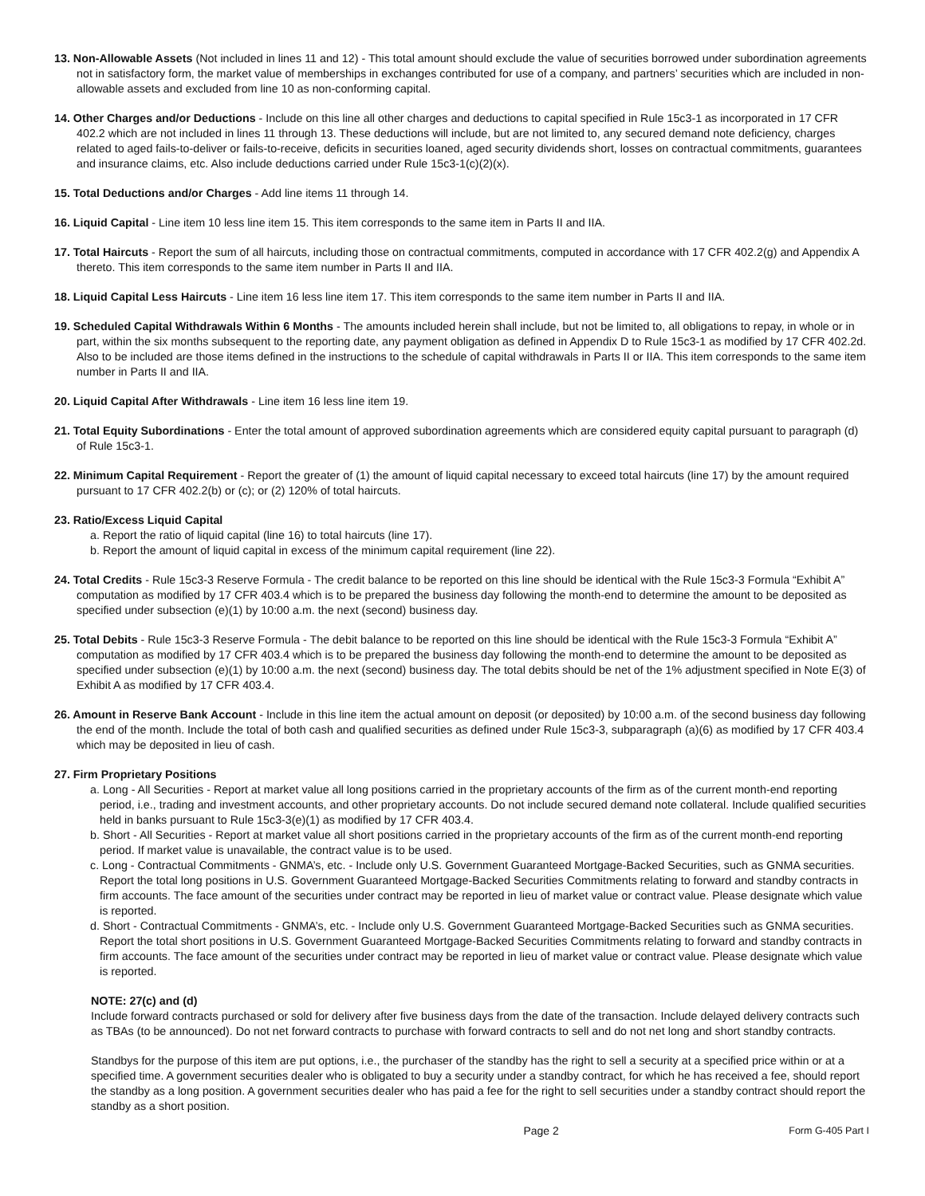13. Non-Allowable Assets (Not included in lines 11 and 12) - This total amount should exclude the value of securities borrowed under subordination agreements not in satisfactory form, the market value of memberships in exchanges contributed for use of a company, and partners’ securities which are included in non-allowable assets and excluded from line 10 as non-conforming capital.
14. Other Charges and/or Deductions - Include on this line all other charges and deductions to capital specified in Rule 15c3-1 as incorporated in 17 CFR 402.2 which are not included in lines 11 through 13. These deductions will include, but are not limited to, any secured demand note deficiency, charges related to aged fails-to-deliver or fails-to-receive, deficits in securities loaned, aged security dividends short, losses on contractual commitments, guarantees and insurance claims, etc. Also include deductions carried under Rule 15c3-1(c)(2)(x).
15. Total Deductions and/or Charges - Add line items 11 through 14.
16. Liquid Capital - Line item 10 less line item 15. This item corresponds to the same item in Parts II and IIA.
17. Total Haircuts - Report the sum of all haircuts, including those on contractual commitments, computed in accordance with 17 CFR 402.2(g) and Appendix A thereto. This item corresponds to the same item number in Parts II and IIA.
18. Liquid Capital Less Haircuts - Line item 16 less line item 17. This item corresponds to the same item number in Parts II and IIA.
19. Scheduled Capital Withdrawals Within 6 Months - The amounts included herein shall include, but not be limited to, all obligations to repay, in whole or in part, within the six months subsequent to the reporting date, any payment obligation as defined in Appendix D to Rule 15c3-1 as modified by 17 CFR 402.2d. Also to be included are those items defined in the instructions to the schedule of capital withdrawals in Parts II or IIA. This item corresponds to the same item number in Parts II and IIA.
20. Liquid Capital After Withdrawals - Line item 16 less line item 19.
21. Total Equity Subordinations - Enter the total amount of approved subordination agreements which are considered equity capital pursuant to paragraph (d) of Rule 15c3-1.
22. Minimum Capital Requirement - Report the greater of (1) the amount of liquid capital necessary to exceed total haircuts (line 17) by the amount required pursuant to 17 CFR 402.2(b) or (c); or (2) 120% of total haircuts.
23. Ratio/Excess Liquid Capital
a. Report the ratio of liquid capital (line 16) to total haircuts (line 17).
b. Report the amount of liquid capital in excess of the minimum capital requirement (line 22).
24. Total Credits - Rule 15c3-3 Reserve Formula - The credit balance to be reported on this line should be identical with the Rule 15c3-3 Formula “Exhibit A” computation as modified by 17 CFR 403.4 which is to be prepared the business day following the month-end to determine the amount to be deposited as specified under subsection (e)(1) by 10:00 a.m. the next (second) business day.
25. Total Debits - Rule 15c3-3 Reserve Formula - The debit balance to be reported on this line should be identical with the Rule 15c3-3 Formula “Exhibit A” computation as modified by 17 CFR 403.4 which is to be prepared the business day following the month-end to determine the amount to be deposited as specified under subsection (e)(1) by 10:00 a.m. the next (second) business day. The total debits should be net of the 1% adjustment specified in Note E(3) of Exhibit A as modified by 17 CFR 403.4.
26. Amount in Reserve Bank Account - Include in this line item the actual amount on deposit (or deposited) by 10:00 a.m. of the second business day following the end of the month. Include the total of both cash and qualified securities as defined under Rule 15c3-3, subparagraph (a)(6) as modified by 17 CFR 403.4 which may be deposited in lieu of cash.
27. Firm Proprietary Positions
a. Long - All Securities - Report at market value all long positions carried in the proprietary accounts of the firm as of the current month-end reporting period, i.e., trading and investment accounts, and other proprietary accounts. Do not include secured demand note collateral. Include qualified securities held in banks pursuant to Rule 15c3-3(e)(1) as modified by 17 CFR 403.4.
b. Short - All Securities - Report at market value all short positions carried in the proprietary accounts of the firm as of the current month-end reporting period. If market value is unavailable, the contract value is to be used.
c. Long - Contractual Commitments - GNMA’s, etc. - Include only U.S. Government Guaranteed Mortgage-Backed Securities, such as GNMA securities. Report the total long positions in U.S. Government Guaranteed Mortgage-Backed Securities Commitments relating to forward and standby contracts in firm accounts. The face amount of the securities under contract may be reported in lieu of market value or contract value. Please designate which value is reported.
d. Short - Contractual Commitments - GNMA’s, etc. - Include only U.S. Government Guaranteed Mortgage-Backed Securities such as GNMA securities. Report the total short positions in U.S. Government Guaranteed Mortgage-Backed Securities Commitments relating to forward and standby contracts in firm accounts. The face amount of the securities under contract may be reported in lieu of market value or contract value. Please designate which value is reported.
NOTE: 27(c) and (d)
Include forward contracts purchased or sold for delivery after five business days from the date of the transaction. Include delayed delivery contracts such as TBAs (to be announced). Do not net forward contracts to purchase with forward contracts to sell and do not net long and short standby contracts.
Standbys for the purpose of this item are put options, i.e., the purchaser of the standby has the right to sell a security at a specified price within or at a specified time. A government securities dealer who is obligated to buy a security under a standby contract, for which he has received a fee, should report the standby as a long position. A government securities dealer who has paid a fee for the right to sell securities under a standby contract should report the standby as a short position.
Page 2 Form G-405 Part I